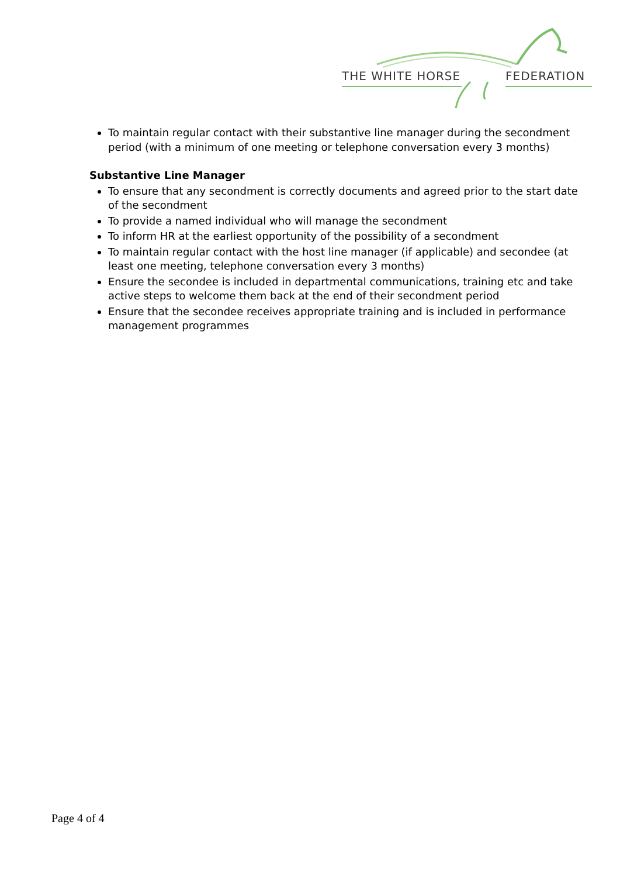THE WHITE HORSE FEDERATION
To maintain regular contact with their substantive line manager during the secondment period (with a minimum of one meeting or telephone conversation every 3 months)
Substantive Line Manager
To ensure that any secondment is correctly documents and agreed prior to the start date of the secondment
To provide a named individual who will manage the secondment
To inform HR at the earliest opportunity of the possibility of a secondment
To maintain regular contact with the host line manager (if applicable) and secondee (at least one meeting, telephone conversation every 3 months)
Ensure the secondee is included in departmental communications, training etc and take active steps to welcome them back at the end of their secondment period
Ensure that the secondee receives appropriate training and is included in performance management programmes
Page 4 of 4